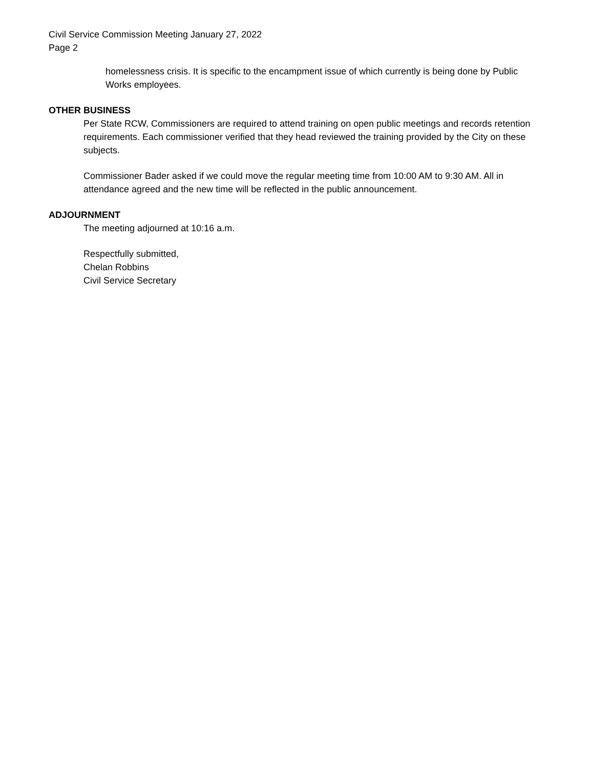Civil Service Commission Meeting January 27, 2022
Page 2
homelessness crisis. It is specific to the encampment issue of which currently is being done by Public Works employees.
OTHER BUSINESS
Per State RCW, Commissioners are required to attend training on open public meetings and records retention requirements. Each commissioner verified that they head reviewed the training provided by the City on these subjects.
Commissioner Bader asked if we could move the regular meeting time from 10:00 AM to 9:30 AM. All in attendance agreed and the new time will be reflected in the public announcement.
ADJOURNMENT
The meeting adjourned at 10:16 a.m.
Respectfully submitted,
Chelan Robbins
Civil Service Secretary